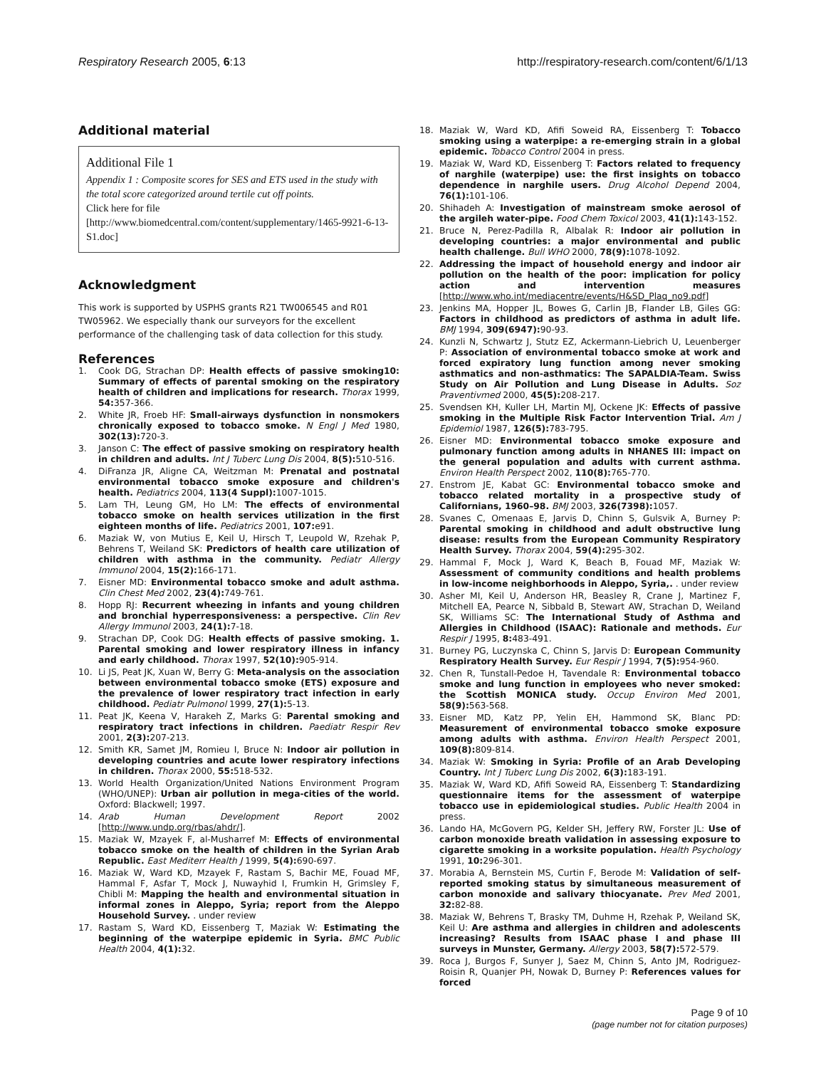Respiratory Research 2005, 6:13 http://respiratory-research.com/content/6/1/13
Additional material
Additional File 1
Appendix 1 : Composite scores for SES and ETS used in the study with the total score categorized around tertile cut off points.
Click here for file
[http://www.biomedcentral.com/content/supplementary/1465-9921-6-13-S1.doc]
Acknowledgment
This work is supported by USPHS grants R21 TW006545 and R01 TW05962. We especially thank our surveyors for the excellent performance of the challenging task of data collection for this study.
References
1. Cook DG, Strachan DP: Health effects of passive smoking10: Summary of effects of parental smoking on the respiratory health of children and implications for research. Thorax 1999, 54: 357-366.
2. White JR, Froeb HF: Small-airways dysfunction in nonsmokers chronically exposed to tobacco smoke. N Engl J Med 1980, 302(13): 720-3.
3. Janson C: The effect of passive smoking on respiratory health in children and adults. Int J Tuberc Lung Dis 2004, 8(5): 510-516.
4. DiFranza JR, Aligne CA, Weitzman M: Prenatal and postnatal environmental tobacco smoke exposure and children's health. Pediatrics 2004, 113(4 Suppl): 1007-1015.
5. Lam TH, Leung GM, Ho LM: The effects of environmental tobacco smoke on health services utilization in the first eighteen months of life. Pediatrics 2001, 107: e91.
6. Maziak W, von Mutius E, Keil U, Hirsch T, Leupold W, Rzehak P, Behrens T, Weiland SK: Predictors of health care utilization of children with asthma in the community. Pediatr Allergy Immunol 2004, 15(2): 166-171.
7. Eisner MD: Environmental tobacco smoke and adult asthma. Clin Chest Med 2002, 23(4): 749-761.
8. Hopp RJ: Recurrent wheezing in infants and young children and bronchial hyperresponsiveness: a perspective. Clin Rev Allergy Immunol 2003, 24(1): 7-18.
9. Strachan DP, Cook DG: Health effects of passive smoking. 1. Parental smoking and lower respiratory illness in infancy and early childhood. Thorax 1997, 52(10): 905-914.
10. Li JS, Peat JK, Xuan W, Berry G: Meta-analysis on the association between environmental tobacco smoke (ETS) exposure and the prevalence of lower respiratory tract infection in early childhood. Pediatr Pulmonol 1999, 27(1): 5-13.
11. Peat JK, Keena V, Harakeh Z, Marks G: Parental smoking and respiratory tract infections in children. Paediatr Respir Rev 2001, 2(3): 207-213.
12. Smith KR, Samet JM, Romieu I, Bruce N: Indoor air pollution in developing countries and acute lower respiratory infections in children. Thorax 2000, 55: 518-532.
13. World Health Organization/United Nations Environment Program (WHO/UNEP): Urban air pollution in mega-cities of the world. Oxford: Blackwell; 1997.
14. Arab Human Development Report 2002 [http://www.undp.org/rbas/ahdr/].
15. Maziak W, Mzayek F, al-Musharref M: Effects of environmental tobacco smoke on the health of children in the Syrian Arab Republic. East Mediterr Health J 1999, 5(4): 690-697.
16. Maziak W, Ward KD, Mzayek F, Rastam S, Bachir ME, Fouad MF, Hammal F, Asfar T, Mock J, Nuwayhid I, Frumkin H, Grimsley F, Chibli M: Mapping the health and environmental situation in informal zones in Aleppo, Syria; report from the Aleppo Household Survey. . under review
17. Rastam S, Ward KD, Eissenberg T, Maziak W: Estimating the beginning of the waterpipe epidemic in Syria. BMC Public Health 2004, 4(1): 32.
18. Maziak W, Ward KD, Afifi Soweid RA, Eissenberg T: Tobacco smoking using a waterpipe: a re-emerging strain in a global epidemic. Tobacco Control 2004 in press.
19. Maziak W, Ward KD, Eissenberg T: Factors related to frequency of narghile (waterpipe) use: the first insights on tobacco dependence in narghile users. Drug Alcohol Depend 2004, 76(1): 101-106.
20. Shihadeh A: Investigation of mainstream smoke aerosol of the argileh water-pipe. Food Chem Toxicol 2003, 41(1): 143-152.
21. Bruce N, Perez-Padilla R, Albalak R: Indoor air pollution in developing countries: a major environmental and public health challenge. Bull WHO 2000, 78(9): 1078-1092.
22. Addressing the impact of household energy and indoor air pollution on the health of the poor: implication for policy action and intervention measures [http://www.who.int/mediacentre/events/H&SD_Plaq_no9.pdf]
23. Jenkins MA, Hopper JL, Bowes G, Carlin JB, Flander LB, Giles GG: Factors in childhood as predictors of asthma in adult life. BMJ 1994, 309(6947): 90-93.
24. Kunzli N, Schwartz J, Stutz EZ, Ackermann-Liebrich U, Leuenberger P: Association of environmental tobacco smoke at work and forced expiratory lung function among never smoking asthmatics and non-asthmatics: The SAPALDIA-Team. Swiss Study on Air Pollution and Lung Disease in Adults. Soz Praventivmed 2000, 45(5): 208-217.
25. Svendsen KH, Kuller LH, Martin MJ, Ockene JK: Effects of passive smoking in the Multiple Risk Factor Intervention Trial. Am J Epidemiol 1987, 126(5): 783-795.
26. Eisner MD: Environmental tobacco smoke exposure and pulmonary function among adults in NHANES III: impact on the general population and adults with current asthma. Environ Health Perspect 2002, 110(8): 765-770.
27. Enstrom JE, Kabat GC: Environmental tobacco smoke and tobacco related mortality in a prospective study of Californians, 1960–98. BMJ 2003, 326(7398): 1057.
28. Svanes C, Omenaas E, Jarvis D, Chinn S, Gulsvik A, Burney P: Parental smoking in childhood and adult obstructive lung disease: results from the European Community Respiratory Health Survey. Thorax 2004, 59(4): 295-302.
29. Hammal F, Mock J, Ward K, Beach B, Fouad MF, Maziak W: Assessment of community conditions and health problems in low-income neighborhoods in Aleppo, Syria,. . under review
30. Asher MI, Keil U, Anderson HR, Beasley R, Crane J, Martinez F, Mitchell EA, Pearce N, Sibbald B, Stewart AW, Strachan D, Weiland SK, Williams SC: The International Study of Asthma and Allergies in Childhood (ISAAC): Rationale and methods. Eur Respir J 1995, 8: 483-491.
31. Burney PG, Luczynska C, Chinn S, Jarvis D: European Community Respiratory Health Survey. Eur Respir J 1994, 7(5): 954-960.
32. Chen R, Tunstall-Pedoe H, Tavendale R: Environmental tobacco smoke and lung function in employees who never smoked: the Scottish MONICA study. Occup Environ Med 2001, 58(9): 563-568.
33. Eisner MD, Katz PP, Yelin EH, Hammond SK, Blanc PD: Measurement of environmental tobacco smoke exposure among adults with asthma. Environ Health Perspect 2001, 109(8): 809-814.
34. Maziak W: Smoking in Syria: Profile of an Arab Developing Country. Int J Tuberc Lung Dis 2002, 6(3): 183-191.
35. Maziak W, Ward KD, Afifi Soweid RA, Eissenberg T: Standardizing questionnaire items for the assessment of waterpipe tobacco use in epidemiological studies. Public Health 2004 in press.
36. Lando HA, McGovern PG, Kelder SH, Jeffery RW, Forster JL: Use of carbon monoxide breath validation in assessing exposure to cigarette smoking in a worksite population. Health Psychology 1991, 10: 296-301.
37. Morabia A, Bernstein MS, Curtin F, Berode M: Validation of self-reported smoking status by simultaneous measurement of carbon monoxide and salivary thiocyanate. Prev Med 2001, 32: 82-88.
38. Maziak W, Behrens T, Brasky TM, Duhme H, Rzehak P, Weiland SK, Keil U: Are asthma and allergies in children and adolescents increasing? Results from ISAAC phase I and phase III surveys in Munster, Germany. Allergy 2003, 58(7): 572-579.
39. Roca J, Burgos F, Sunyer J, Saez M, Chinn S, Anto JM, Rodriguez-Roisin R, Quanjer PH, Nowak D, Burney P: References values for forced
Page 9 of 10
(page number not for citation purposes)